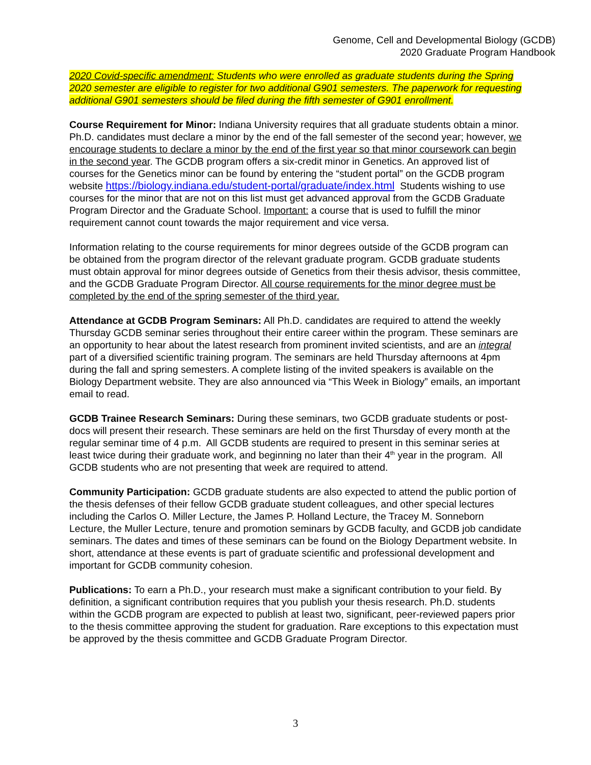Genome, Cell and Developmental Biology (GCDB)
2020 Graduate Program Handbook
2020 Covid-specific amendment: Students who were enrolled as graduate students during the Spring 2020 semester are eligible to register for two additional G901 semesters. The paperwork for requesting additional G901 semesters should be filed during the fifth semester of G901 enrollment.
Course Requirement for Minor: Indiana University requires that all graduate students obtain a minor. Ph.D. candidates must declare a minor by the end of the fall semester of the second year; however, we encourage students to declare a minor by the end of the first year so that minor coursework can begin in the second year. The GCDB program offers a six-credit minor in Genetics. An approved list of courses for the Genetics minor can be found by entering the “student portal” on the GCDB program website https://biology.indiana.edu/student-portal/graduate/index.html Students wishing to use courses for the minor that are not on this list must get advanced approval from the GCDB Graduate Program Director and the Graduate School. Important: a course that is used to fulfill the minor requirement cannot count towards the major requirement and vice versa.
Information relating to the course requirements for minor degrees outside of the GCDB program can be obtained from the program director of the relevant graduate program. GCDB graduate students must obtain approval for minor degrees outside of Genetics from their thesis advisor, thesis committee, and the GCDB Graduate Program Director. All course requirements for the minor degree must be completed by the end of the spring semester of the third year.
Attendance at GCDB Program Seminars: All Ph.D. candidates are required to attend the weekly Thursday GCDB seminar series throughout their entire career within the program. These seminars are an opportunity to hear about the latest research from prominent invited scientists, and are an integral part of a diversified scientific training program. The seminars are held Thursday afternoons at 4pm during the fall and spring semesters. A complete listing of the invited speakers is available on the Biology Department website. They are also announced via “This Week in Biology” emails, an important email to read.
GCDB Trainee Research Seminars: During these seminars, two GCDB graduate students or post-docs will present their research. These seminars are held on the first Thursday of every month at the regular seminar time of 4 p.m. All GCDB students are required to present in this seminar series at least twice during their graduate work, and beginning no later than their 4<sup>th</sup> year in the program. All GCDB students who are not presenting that week are required to attend.
Community Participation: GCDB graduate students are also expected to attend the public portion of the thesis defenses of their fellow GCDB graduate student colleagues, and other special lectures including the Carlos O. Miller Lecture, the James P. Holland Lecture, the Tracey M. Sonneborn Lecture, the Muller Lecture, tenure and promotion seminars by GCDB faculty, and GCDB job candidate seminars. The dates and times of these seminars can be found on the Biology Department website. In short, attendance at these events is part of graduate scientific and professional development and important for GCDB community cohesion.
Publications: To earn a Ph.D., your research must make a significant contribution to your field. By definition, a significant contribution requires that you publish your thesis research. Ph.D. students within the GCDB program are expected to publish at least two, significant, peer-reviewed papers prior to the thesis committee approving the student for graduation. Rare exceptions to this expectation must be approved by the thesis committee and GCDB Graduate Program Director.
3